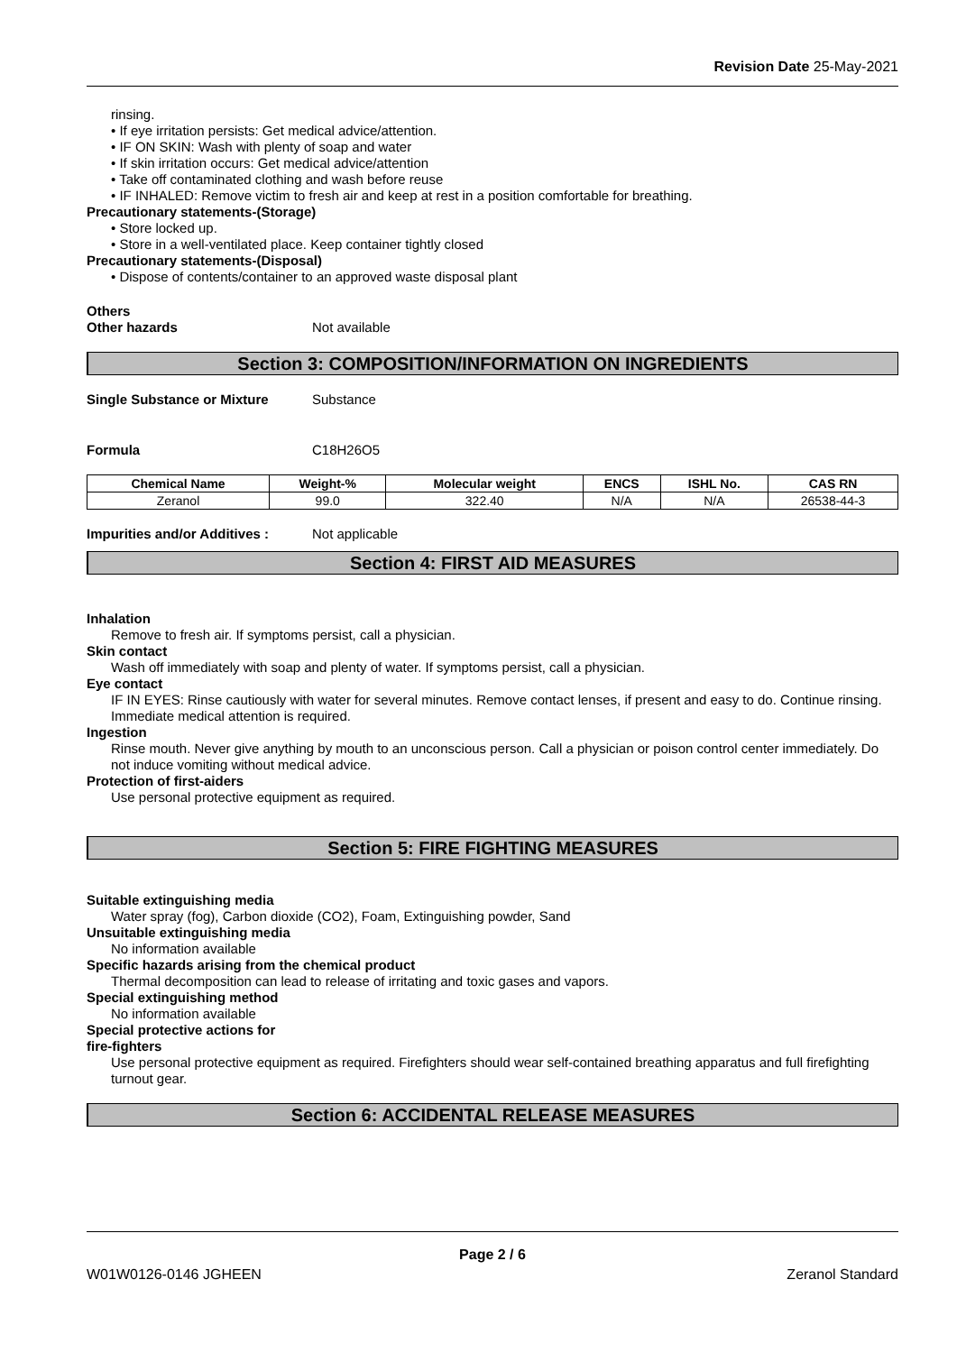Revision Date 25-May-2021
rinsing.
• If eye irritation persists: Get medical advice/attention.
• IF ON SKIN: Wash with plenty of soap and water
• If skin irritation occurs: Get medical advice/attention
• Take off contaminated clothing and wash before reuse
• IF INHALED: Remove victim to fresh air and keep at rest in a position comfortable for breathing.
Precautionary statements-(Storage)
• Store locked up.
• Store in a well-ventilated place. Keep container tightly closed
Precautionary statements-(Disposal)
• Dispose of contents/container to an approved waste disposal plant
Others
Other hazards Not available
Section 3: COMPOSITION/INFORMATION ON INGREDIENTS
Single Substance or Mixture Substance
Formula C18H26O5
| Chemical Name | Weight-% | Molecular weight | ENCS | ISHL No. | CAS RN |
| --- | --- | --- | --- | --- | --- |
| Zeranol | 99.0 | 322.40 | N/A | N/A | 26538-44-3 |
Impurities and/or Additives : Not applicable
Section 4: FIRST AID MEASURES
Inhalation
Remove to fresh air. If symptoms persist, call a physician.
Skin contact
Wash off immediately with soap and plenty of water. If symptoms persist, call a physician.
Eye contact
IF IN EYES: Rinse cautiously with water for several minutes. Remove contact lenses, if present and easy to do. Continue rinsing. Immediate medical attention is required.
Ingestion
Rinse mouth. Never give anything by mouth to an unconscious person. Call a physician or poison control center immediately. Do not induce vomiting without medical advice.
Protection of first-aiders
Use personal protective equipment as required.
Section 5: FIRE FIGHTING MEASURES
Suitable extinguishing media
Water spray (fog), Carbon dioxide (CO2), Foam, Extinguishing powder, Sand
Unsuitable extinguishing media
No information available
Specific hazards arising from the chemical product
Thermal decomposition can lead to release of irritating and toxic gases and vapors.
Special extinguishing method
No information available
Special protective actions for
fire-fighters
Use personal protective equipment as required. Firefighters should wear self-contained breathing apparatus and full firefighting turnout gear.
Section 6: ACCIDENTAL RELEASE MEASURES
Page 2 / 6
W01W0126-0146 JGHEEN Zeranol Standard